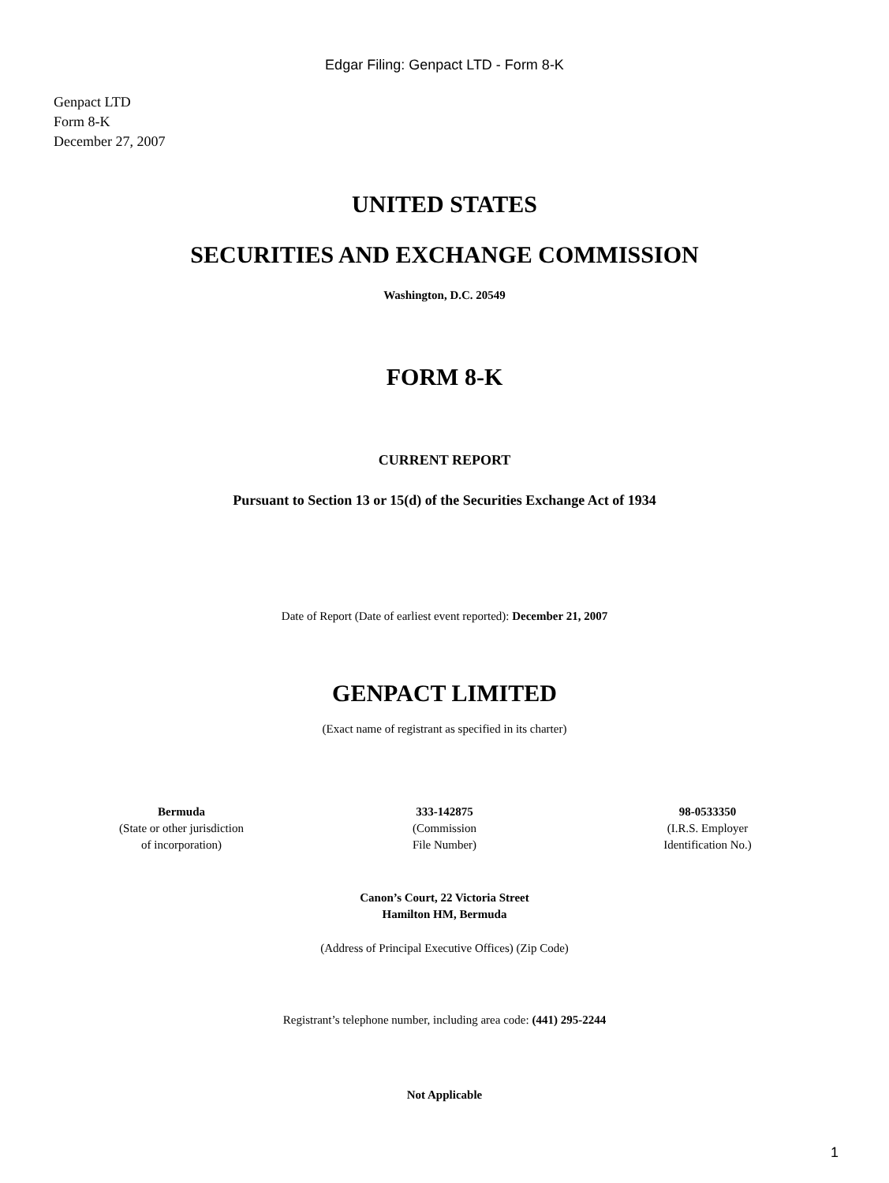Edgar Filing: Genpact LTD - Form 8-K
Genpact LTD
Form 8-K
December 27, 2007
UNITED STATES
SECURITIES AND EXCHANGE COMMISSION
Washington, D.C. 20549
FORM 8-K
CURRENT REPORT
Pursuant to Section 13 or 15(d) of the Securities Exchange Act of 1934
Date of Report (Date of earliest event reported): December 21, 2007
GENPACT LIMITED
(Exact name of registrant as specified in its charter)
Bermuda
(State or other jurisdiction
of incorporation)
333-142875
(Commission
File Number)
98-0533350
(I.R.S. Employer
Identification No.)
Canon’s Court, 22 Victoria Street
Hamilton HM, Bermuda
(Address of Principal Executive Offices) (Zip Code)
Registrant’s telephone number, including area code: (441) 295-2244
Not Applicable
1